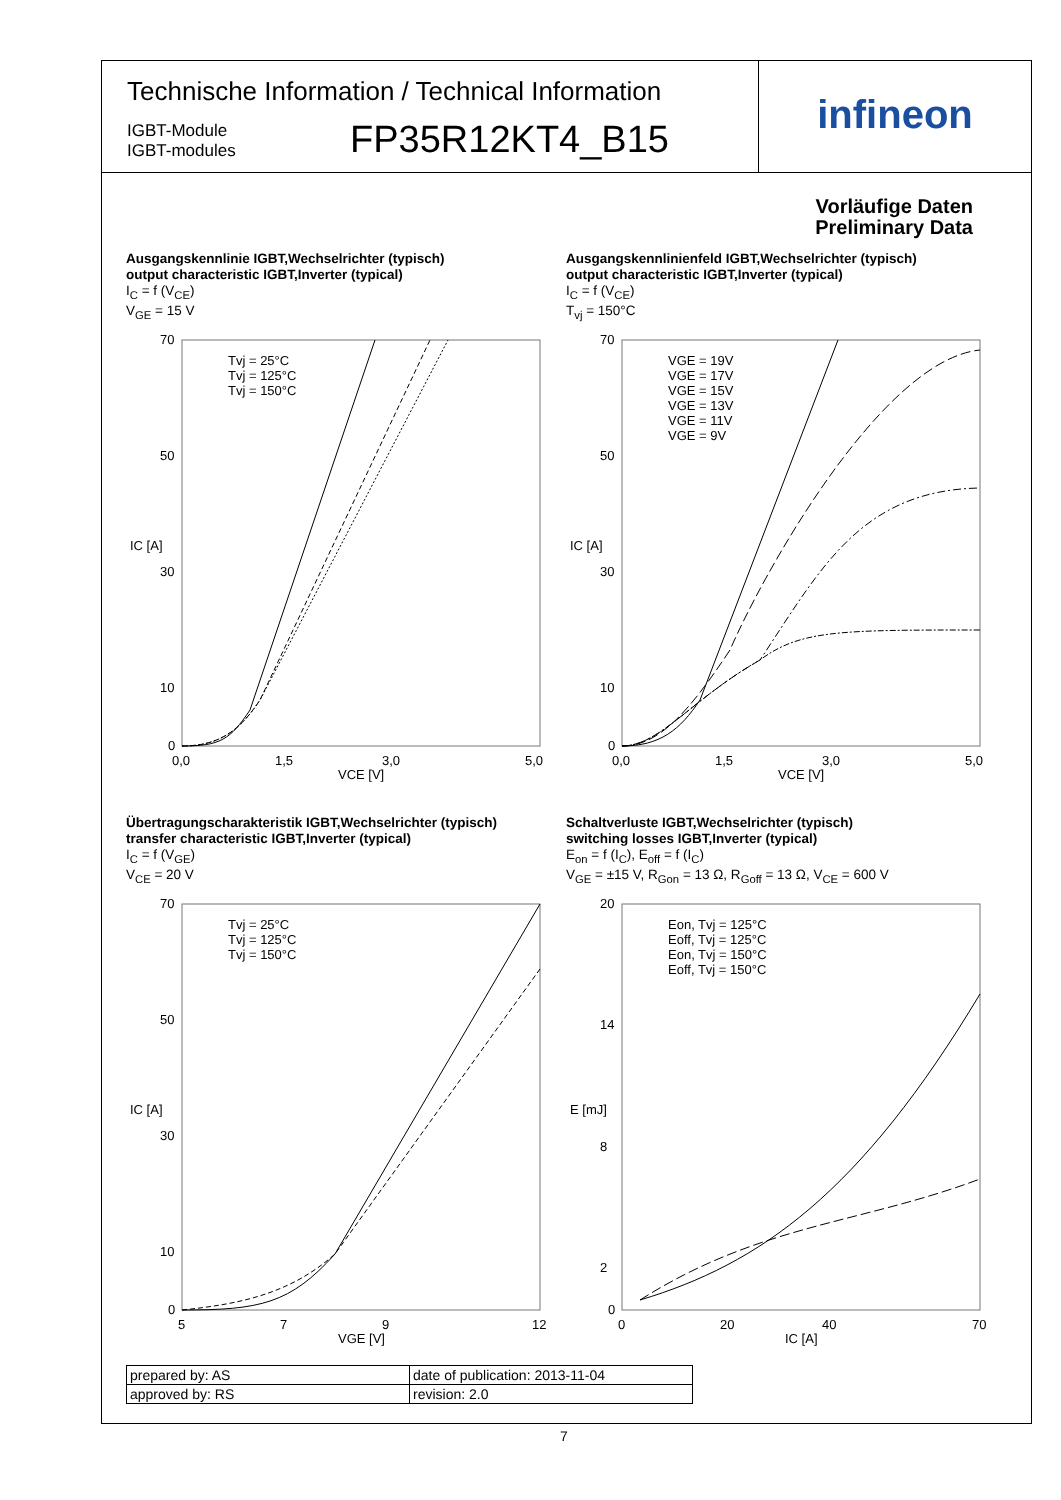Technische Information / Technical Information
IGBT-Module
IGBT-modules
FP35R12KT4_B15
infineon
Vorläufige Daten Preliminary Data
Ausgangskennlinie IGBT,Wechselrichter (typisch)
output characteristic IGBT,Inverter (typical)
I<sub>C</sub> = f (V<sub>CE</sub>)
V<sub>GE</sub> = 15 V
Ausgangskennlinienfeld IGBT,Wechselrichter (typisch)
output characteristic IGBT,Inverter (typical)
I<sub>C</sub> = f (V<sub>CE</sub>)
T<sub>vj</sub> = 150°C
Übertragungscharakteristik IGBT,Wechselrichter (typisch)
transfer characteristic IGBT,Inverter (typical)
I<sub>C</sub> = f (V<sub>GE</sub>)
V<sub>CE</sub> = 20 V
Schaltverluste IGBT,Wechselrichter (typisch)
switching losses IGBT,Inverter (typical)
E<sub>on</sub> = f (I<sub>C</sub>), E<sub>off</sub> = f (I<sub>C</sub>)
V<sub>GE</sub> = ±15 V, R<sub>Gon</sub> = 13 Ω, R<sub>Goff</sub> = 13 Ω, V<sub>CE</sub> = 600 V
70
50
30
10
0
0,0
1,5
3,0
5,0
VCE [V]
IC [A]
Tvj = 25°C
Tvj = 125°C
Tvj = 150°C
70
50
30
10
0
0,0
1,5
3,0
5,0
VCE [V]
IC [A]
VGE = 19V
VGE = 17V
VGE = 15V
VGE = 13V
VGE = 11V
VGE = 9V
70
50
30
10
0
5
7
9
12
VGE [V]
IC [A]
Tvj = 25°C
Tvj = 125°C
Tvj = 150°C
20
14
8
2
0
0
20
40
70
IC [A]
E [mJ]
Eon, Tvj = 125°C
Eoff, Tvj = 125°C
Eon, Tvj = 150°C
Eoff, Tvj = 150°C
| prepared by: AS | date of publication: 2013-11-04 |
| approved by: RS | revision: 2.0 |
7